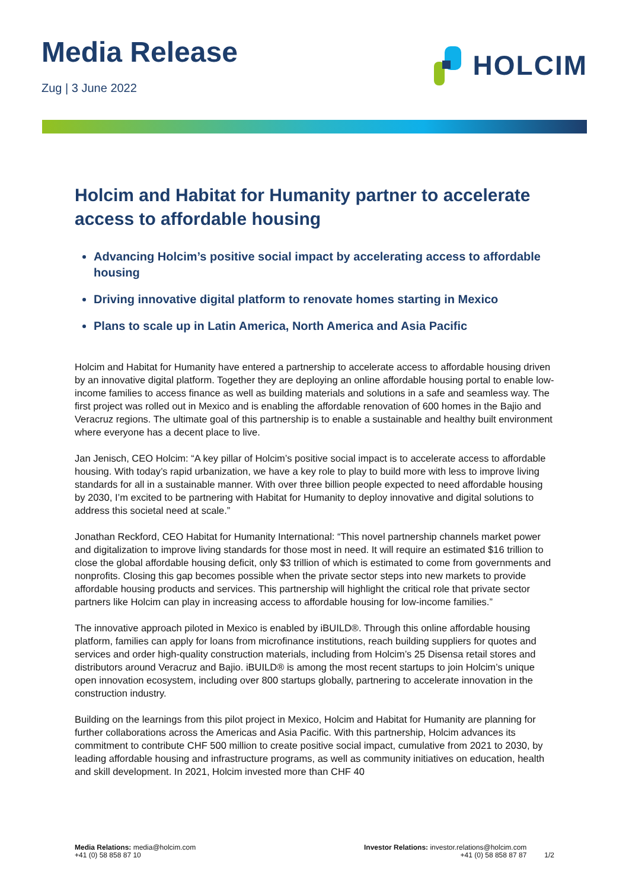Media Release
Zug | 3 June 2022
HOLCIM
Holcim and Habitat for Humanity partner to accelerate access to affordable housing
Advancing Holcim’s positive social impact by accelerating access to affordable housing
Driving innovative digital platform to renovate homes starting in Mexico
Plans to scale up in Latin America, North America and Asia Pacific
Holcim and Habitat for Humanity have entered a partnership to accelerate access to affordable housing driven by an innovative digital platform. Together they are deploying an online affordable housing portal to enable low-income families to access finance as well as building materials and solutions in a safe and seamless way. The first project was rolled out in Mexico and is enabling the affordable renovation of 600 homes in the Bajio and Veracruz regions. The ultimate goal of this partnership is to enable a sustainable and healthy built environment where everyone has a decent place to live.
Jan Jenisch, CEO Holcim: “A key pillar of Holcim’s positive social impact is to accelerate access to affordable housing. With today’s rapid urbanization, we have a key role to play to build more with less to improve living standards for all in a sustainable manner. With over three billion people expected to need affordable housing by 2030, I’m excited to be partnering with Habitat for Humanity to deploy innovative and digital solutions to address this societal need at scale.”
Jonathan Reckford, CEO Habitat for Humanity International: “This novel partnership channels market power and digitalization to improve living standards for those most in need. It will require an estimated $16 trillion to close the global affordable housing deficit, only $3 trillion of which is estimated to come from governments and nonprofits. Closing this gap becomes possible when the private sector steps into new markets to provide affordable housing products and services. This partnership will highlight the critical role that private sector partners like Holcim can play in increasing access to affordable housing for low-income families.”
The innovative approach piloted in Mexico is enabled by iBUILD®. Through this online affordable housing platform, families can apply for loans from microfinance institutions, reach building suppliers for quotes and services and order high-quality construction materials, including from Holcim’s 25 Disensa retail stores and distributors around Veracruz and Bajio. iBUILD® is among the most recent startups to join Holcim’s unique open innovation ecosystem, including over 800 startups globally, partnering to accelerate innovation in the construction industry.
Building on the learnings from this pilot project in Mexico, Holcim and Habitat for Humanity are planning for further collaborations across the Americas and Asia Pacific. With this partnership, Holcim advances its commitment to contribute CHF 500 million to create positive social impact, cumulative from 2021 to 2030, by leading affordable housing and infrastructure programs, as well as community initiatives on education, health and skill development. In 2021, Holcim invested more than CHF 40
Media Relations: media@holcim.com
+41 (0) 58 858 87 10
Investor Relations: investor.relations@holcim.com
+41 (0) 58 858 87 87
1/2